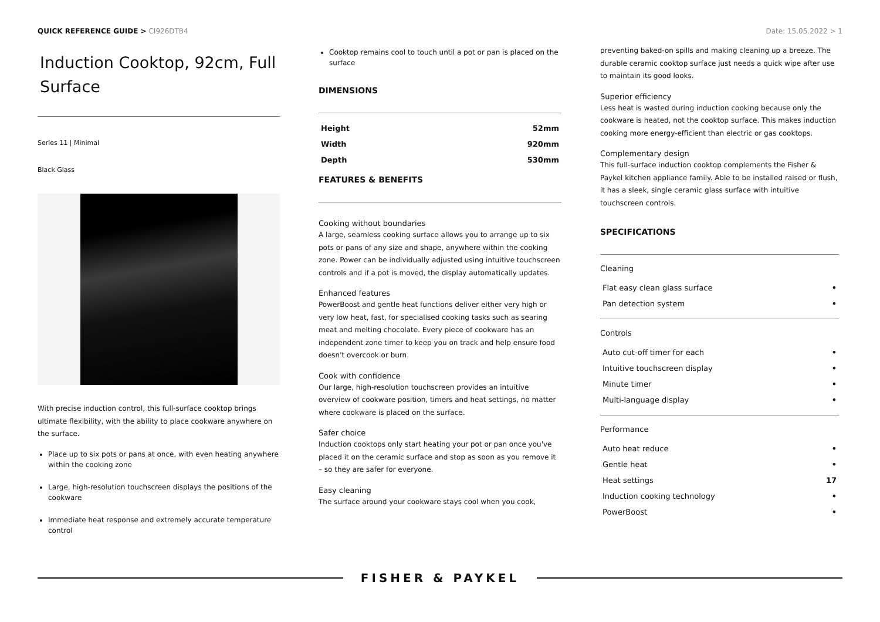QUICK REFERENCE GUIDE > CI926DTB4
Date: 15.05.2022 > 1
Induction Cooktop, 92cm, Full Surface
Series 11 | Minimal
Black Glass
With precise induction control, this full-surface cooktop brings ultimate flexibility, with the ability to place cookware anywhere on the surface.
Place up to six pots or pans at once, with even heating anywhere within the cooking zone
Large, high-resolution touchscreen displays the positions of the cookware
Immediate heat response and extremely accurate temperature control
Cooktop remains cool to touch until a pot or pan is placed on the surface
DIMENSIONS
| Height | 52mm |
| Width | 920mm |
| Depth | 530mm |
FEATURES & BENEFITS
Cooking without boundaries
A large, seamless cooking surface allows you to arrange up to six pots or pans of any size and shape, anywhere within the cooking zone. Power can be individually adjusted using intuitive touchscreen controls and if a pot is moved, the display automatically updates.
Enhanced features
PowerBoost and gentle heat functions deliver either very high or very low heat, fast, for specialised cooking tasks such as searing meat and melting chocolate. Every piece of cookware has an independent zone timer to keep you on track and help ensure food doesn't overcook or burn.
Cook with confidence
Our large, high-resolution touchscreen provides an intuitive overview of cookware position, timers and heat settings, no matter where cookware is placed on the surface.
Safer choice
Induction cooktops only start heating your pot or pan once you've placed it on the ceramic surface and stop as soon as you remove it – so they are safer for everyone.
Easy cleaning
The surface around your cookware stays cool when you cook,
preventing baked-on spills and making cleaning up a breeze. The durable ceramic cooktop surface just needs a quick wipe after use to maintain its good looks.
Superior efficiency
Less heat is wasted during induction cooking because only the cookware is heated, not the cooktop surface. This makes induction cooking more energy-efficient than electric or gas cooktops.
Complementary design
This full-surface induction cooktop complements the Fisher & Paykel kitchen appliance family. Able to be installed raised or flush, it has a sleek, single ceramic glass surface with intuitive touchscreen controls.
SPECIFICATIONS
Cleaning
| Flat easy clean glass surface | • |
| Pan detection system | • |
Controls
| Auto cut-off timer for each | • |
| Intuitive touchscreen display | • |
| Minute timer | • |
| Multi-language display | • |
Performance
| Auto heat reduce | • |
| Gentle heat | • |
| Heat settings | 17 |
| Induction cooking technology | • |
| PowerBoost | • |
FISHER & PAYKEL